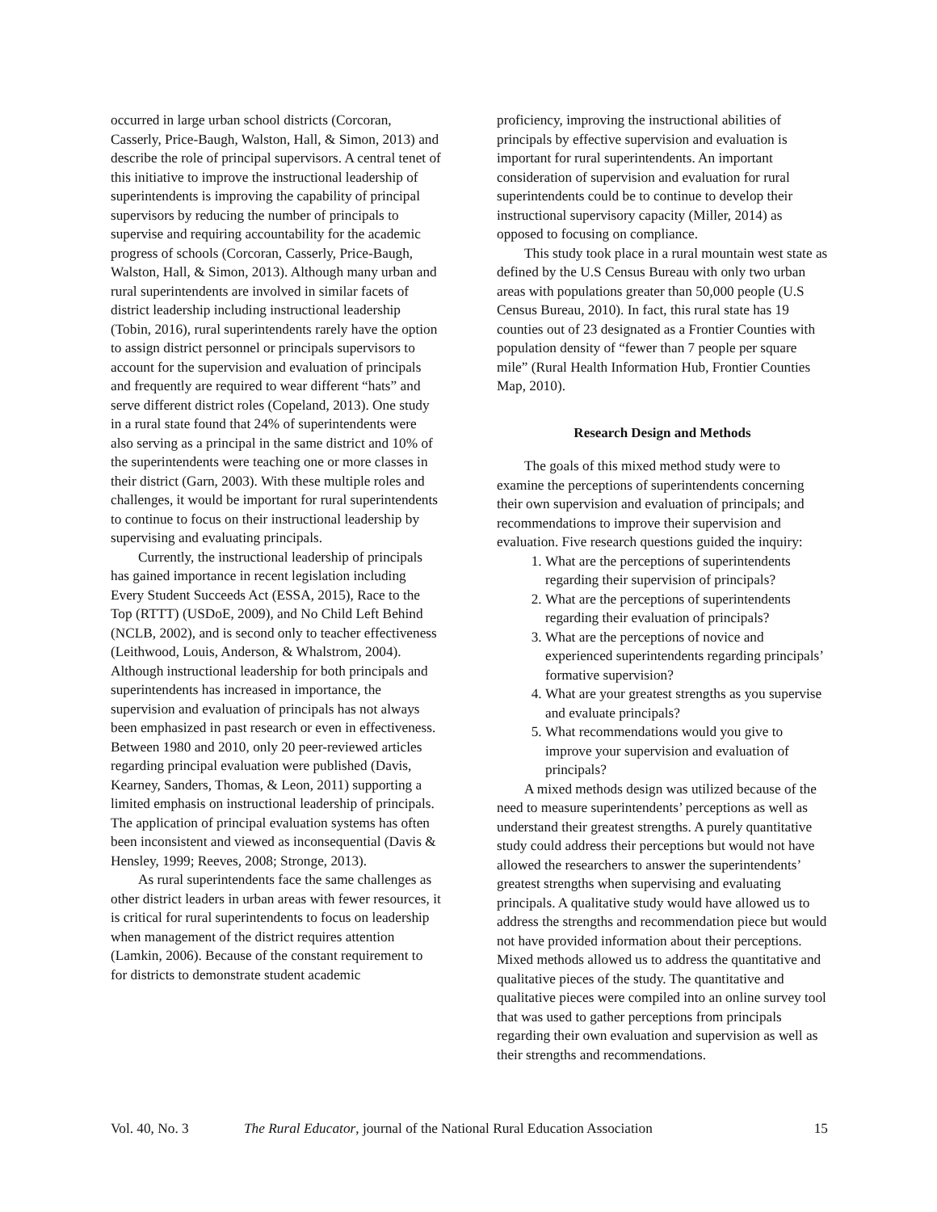occurred in large urban school districts (Corcoran, Casserly, Price-Baugh, Walston, Hall, & Simon, 2013) and describe the role of principal supervisors. A central tenet of this initiative to improve the instructional leadership of superintendents is improving the capability of principal supervisors by reducing the number of principals to supervise and requiring accountability for the academic progress of schools (Corcoran, Casserly, Price-Baugh, Walston, Hall, & Simon, 2013). Although many urban and rural superintendents are involved in similar facets of district leadership including instructional leadership (Tobin, 2016), rural superintendents rarely have the option to assign district personnel or principals supervisors to account for the supervision and evaluation of principals and frequently are required to wear different “hats” and serve different district roles (Copeland, 2013). One study in a rural state found that 24% of superintendents were also serving as a principal in the same district and 10% of the superintendents were teaching one or more classes in their district (Garn, 2003). With these multiple roles and challenges, it would be important for rural superintendents to continue to focus on their instructional leadership by supervising and evaluating principals.
Currently, the instructional leadership of principals has gained importance in recent legislation including Every Student Succeeds Act (ESSA, 2015), Race to the Top (RTTT) (USDoE, 2009), and No Child Left Behind (NCLB, 2002), and is second only to teacher effectiveness (Leithwood, Louis, Anderson, & Whalstrom, 2004). Although instructional leadership for both principals and superintendents has increased in importance, the supervision and evaluation of principals has not always been emphasized in past research or even in effectiveness. Between 1980 and 2010, only 20 peer-reviewed articles regarding principal evaluation were published (Davis, Kearney, Sanders, Thomas, & Leon, 2011) supporting a limited emphasis on instructional leadership of principals. The application of principal evaluation systems has often been inconsistent and viewed as inconsequential (Davis & Hensley, 1999; Reeves, 2008; Stronge, 2013).
As rural superintendents face the same challenges as other district leaders in urban areas with fewer resources, it is critical for rural superintendents to focus on leadership when management of the district requires attention (Lamkin, 2006). Because of the constant requirement to for districts to demonstrate student academic
proficiency, improving the instructional abilities of principals by effective supervision and evaluation is important for rural superintendents. An important consideration of supervision and evaluation for rural superintendents could be to continue to develop their instructional supervisory capacity (Miller, 2014) as opposed to focusing on compliance.
This study took place in a rural mountain west state as defined by the U.S Census Bureau with only two urban areas with populations greater than 50,000 people (U.S Census Bureau, 2010). In fact, this rural state has 19 counties out of 23 designated as a Frontier Counties with population density of “fewer than 7 people per square mile” (Rural Health Information Hub, Frontier Counties Map, 2010).
Research Design and Methods
The goals of this mixed method study were to examine the perceptions of superintendents concerning their own supervision and evaluation of principals; and recommendations to improve their supervision and evaluation. Five research questions guided the inquiry:
1. What are the perceptions of superintendents regarding their supervision of principals?
2. What are the perceptions of superintendents regarding their evaluation of principals?
3. What are the perceptions of novice and experienced superintendents regarding principals’ formative supervision?
4. What are your greatest strengths as you supervise and evaluate principals?
5. What recommendations would you give to improve your supervision and evaluation of principals?
A mixed methods design was utilized because of the need to measure superintendents’ perceptions as well as understand their greatest strengths. A purely quantitative study could address their perceptions but would not have allowed the researchers to answer the superintendents’ greatest strengths when supervising and evaluating principals. A qualitative study would have allowed us to address the strengths and recommendation piece but would not have provided information about their perceptions. Mixed methods allowed us to address the quantitative and qualitative pieces of the study. The quantitative and qualitative pieces were compiled into an online survey tool that was used to gather perceptions from principals regarding their own evaluation and supervision as well as their strengths and recommendations.
Vol. 40, No. 3 The Rural Educator, journal of the National Rural Education Association 15